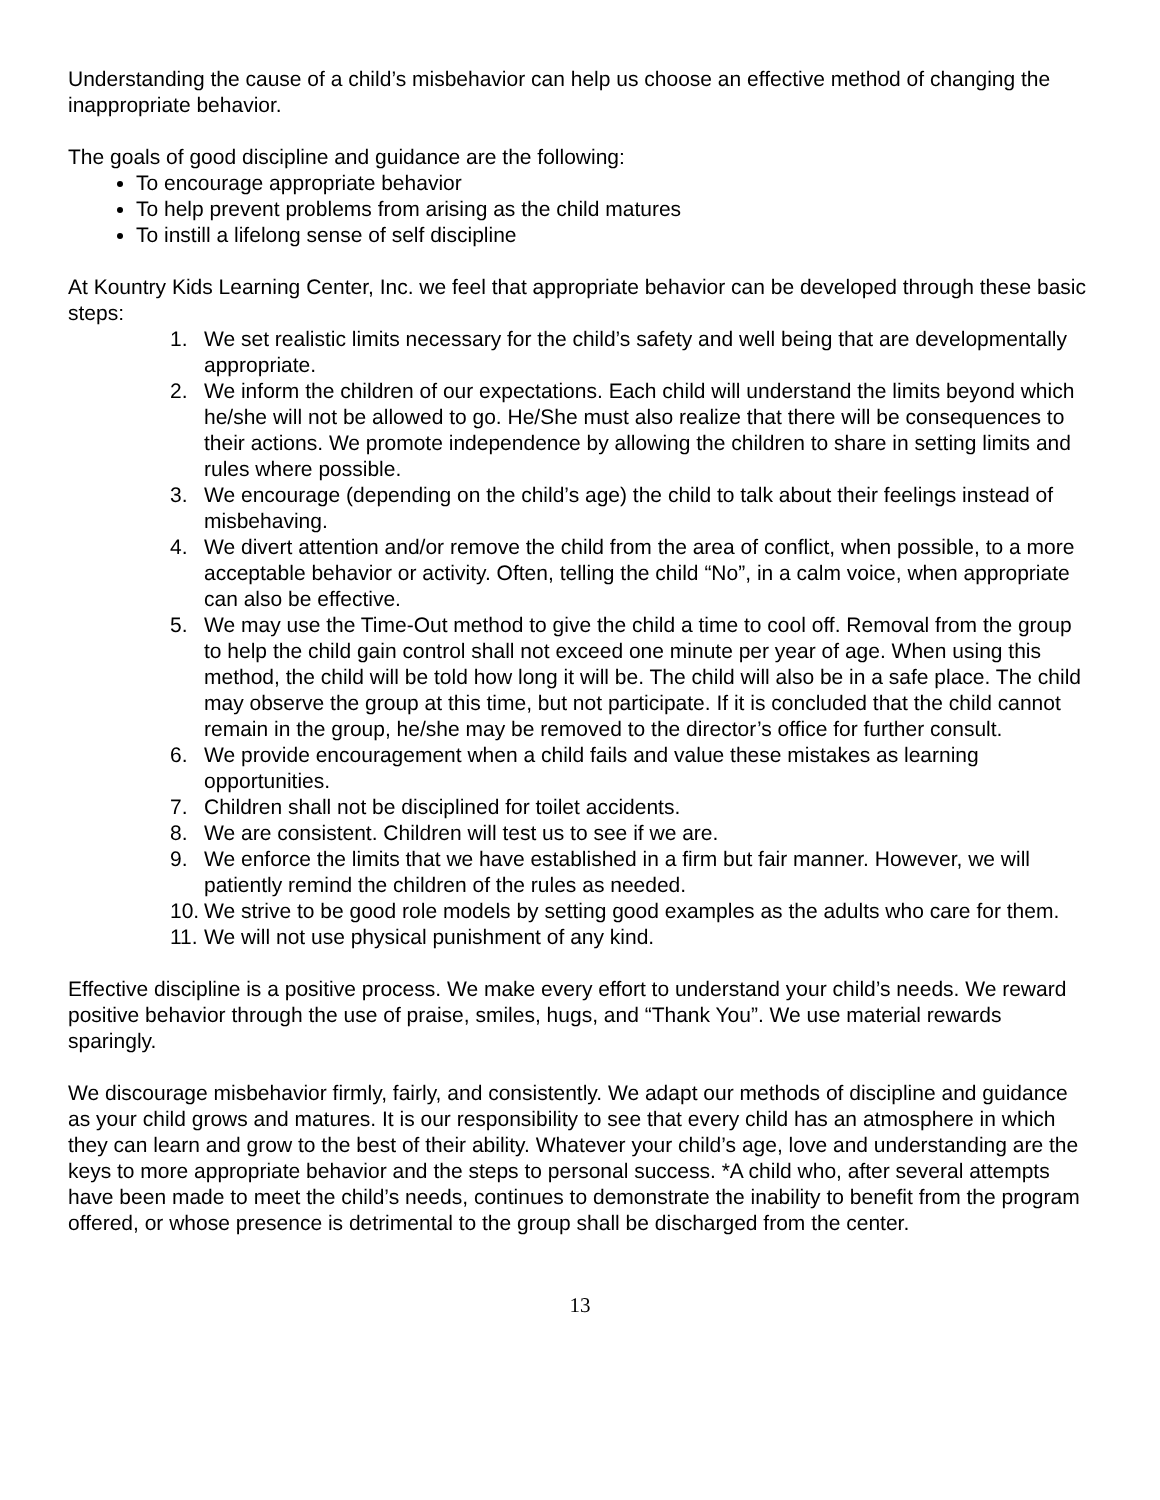Understanding the cause of a child’s misbehavior can help us choose an effective method of changing the inappropriate behavior.
The goals of good discipline and guidance are the following:
To encourage appropriate behavior
To help prevent problems from arising as the child matures
To instill a lifelong sense of self discipline
At Kountry Kids Learning Center, Inc. we feel that appropriate behavior can be developed through these basic steps:
1. We set realistic limits necessary for the child’s safety and well being that are developmentally appropriate.
2. We inform the children of our expectations. Each child will understand the limits beyond which he/she will not be allowed to go. He/She must also realize that there will be consequences to their actions. We promote independence by allowing the children to share in setting limits and rules where possible.
3. We encourage (depending on the child’s age) the child to talk about their feelings instead of misbehaving.
4. We divert attention and/or remove the child from the area of conflict, when possible, to a more acceptable behavior or activity. Often, telling the child “No”, in a calm voice, when appropriate can also be effective.
5. We may use the Time-Out method to give the child a time to cool off. Removal from the group to help the child gain control shall not exceed one minute per year of age. When using this method, the child will be told how long it will be. The child will also be in a safe place. The child may observe the group at this time, but not participate. If it is concluded that the child cannot remain in the group, he/she may be removed to the director’s office for further consult.
6. We provide encouragement when a child fails and value these mistakes as learning opportunities.
7. Children shall not be disciplined for toilet accidents.
8. We are consistent. Children will test us to see if we are.
9. We enforce the limits that we have established in a firm but fair manner. However, we will patiently remind the children of the rules as needed.
10. We strive to be good role models by setting good examples as the adults who care for them.
11. We will not use physical punishment of any kind.
Effective discipline is a positive process. We make every effort to understand your child’s needs. We reward positive behavior through the use of praise, smiles, hugs, and “Thank You”. We use material rewards sparingly.
We discourage misbehavior firmly, fairly, and consistently. We adapt our methods of discipline and guidance as your child grows and matures. It is our responsibility to see that every child has an atmosphere in which they can learn and grow to the best of their ability. Whatever your child’s age, love and understanding are the keys to more appropriate behavior and the steps to personal success. *A child who, after several attempts have been made to meet the child’s needs, continues to demonstrate the inability to benefit from the program offered, or whose presence is detrimental to the group shall be discharged from the center.
13